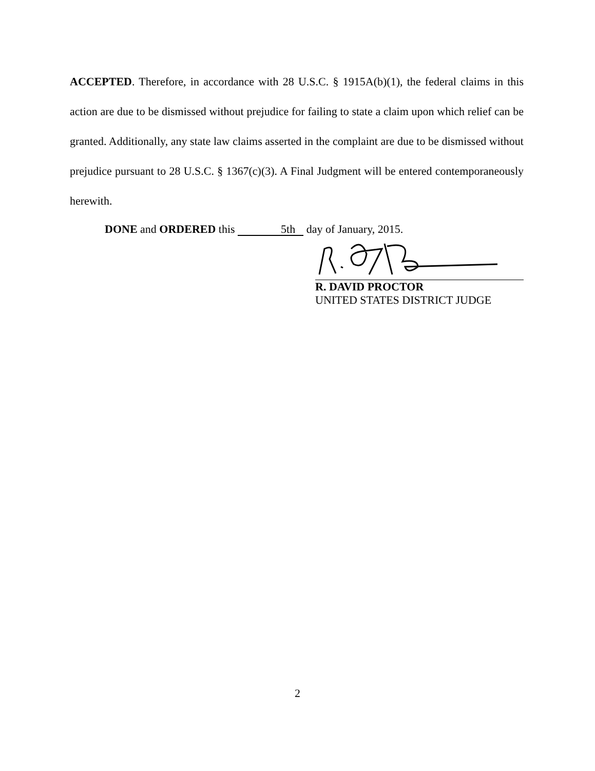ACCEPTED. Therefore, in accordance with 28 U.S.C. § 1915A(b)(1), the federal claims in this action are due to be dismissed without prejudice for failing to state a claim upon which relief can be granted. Additionally, any state law claims asserted in the complaint are due to be dismissed without prejudice pursuant to 28 U.S.C. § 1367(c)(3). A Final Judgment will be entered contemporaneously herewith.
DONE and ORDERED this 5th day of January, 2015.
R. DAVID PROCTOR
UNITED STATES DISTRICT JUDGE
2